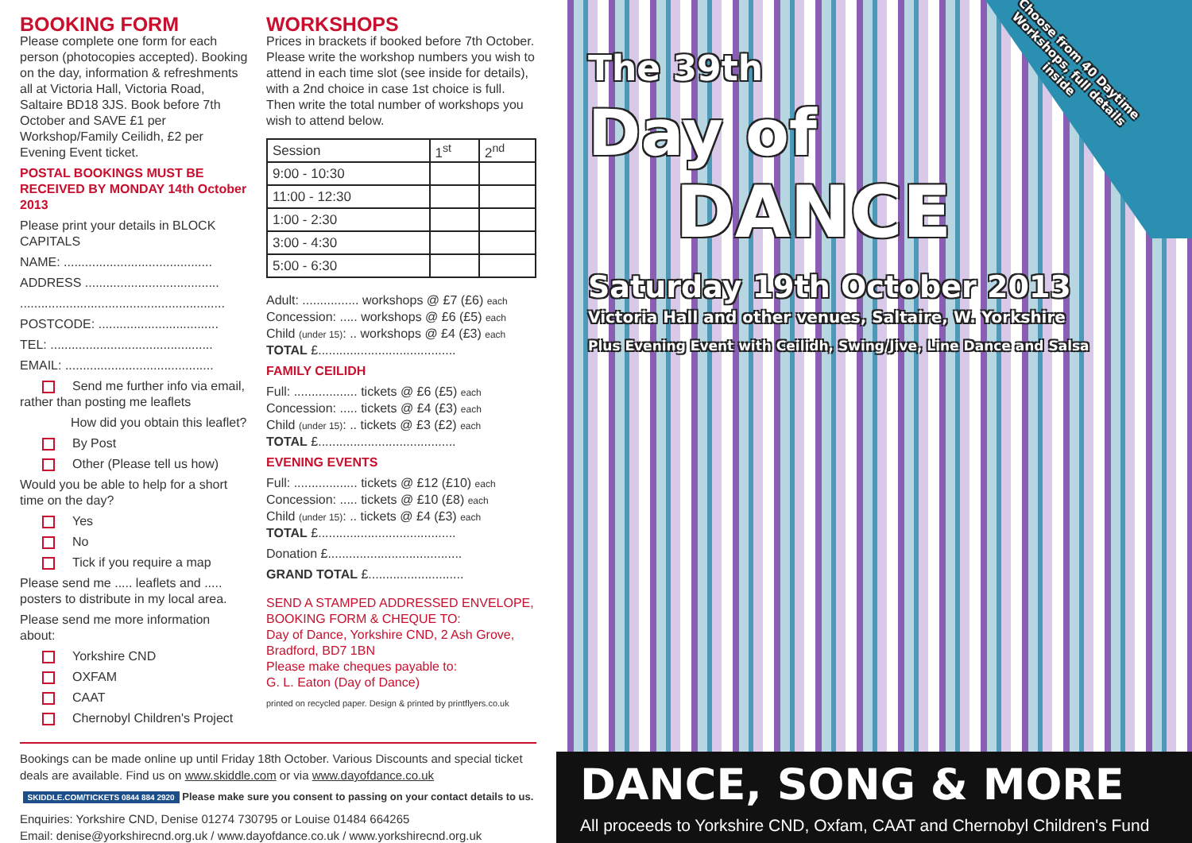BOOKING FORM
Please complete one form for each person (photocopies accepted). Booking on the day, information & refreshments all at Victoria Hall, Victoria Road, Saltaire BD18 3JS. Book before 7th October and SAVE £1 per Workshop/Family Ceilidh, £2 per Evening Event ticket.
POSTAL BOOKINGS MUST BE RECEIVED BY MONDAY 14th October 2013
Please print your details in BLOCK CAPITALS
NAME: ..........................................
ADDRESS ......................................
..........................................................
POSTCODE: ..................................
TEL: ..............................................
EMAIL: ..........................................
Send me further info via email, rather than posting me leaflets
How did you obtain this leaflet?
By Post
Other (Please tell us how)
Would you be able to help for a short time on the day?
Yes
No
Tick if you require a map
Please send me ..... leaflets and ..... posters to distribute in my local area.
Please send me more information about:
Yorkshire CND
OXFAM
CAAT
Chernobyl Children's Project
WORKSHOPS
Prices in brackets if booked before 7th October. Please write the workshop numbers you wish to attend in each time slot (see inside for details), with a 2nd choice in case 1st choice is full. Then write the total number of workshops you wish to attend below.
| Session | 1<sup>st</sup> | 2<sup>nd</sup> |
| --- | --- | --- |
| 9:00 - 10:30 | | |
| 11:00 - 12:30 | | |
| 1:00 - 2:30 | | |
| 3:00 - 4:30 | | |
| 5:00 - 6:30 | | |
Adult: ................ workshops @ £7 (£6) each
Concession: ..... workshops @ £6 (£5) each
Child (under 15): .. workshops @ £4 (£3) each
TOTAL £.......................................
FAMILY CEILIDH
Full: .................. tickets @ £6 (£5) each
Concession: ..... tickets @ £4 (£3) each
Child (under 15): .. tickets @ £3 (£2) each
TOTAL £.......................................
EVENING EVENTS
Full: .................. tickets @ £12 (£10) each
Concession: ..... tickets @ £10 (£8) each
Child (under 15): .. tickets @ £4 (£3) each
TOTAL £.......................................
Donation £......................................
GRAND TOTAL £...........................
SEND A STAMPED ADDRESSED ENVELOPE, BOOKING FORM & CHEQUE TO:
Day of Dance, Yorkshire CND, 2 Ash Grove, Bradford, BD7 1BN
Please make cheques payable to:
G. L. Eaton (Day of Dance)
printed on recycled paper. Design & printed by printflyers.co.uk
Bookings can be made online up until Friday 18th October. Various Discounts and special ticket deals are available. Find us on www.skiddle.com or via www.dayofdance.co.uk
SKIDDLE.COM/TICKETS 0844 884 2920 Please make sure you consent to passing on your contact details to us.
Enquiries: Yorkshire CND, Denise 01274 730795 or Louise 01484 664265
Email: denise@yorkshirecnd.org.uk / www.dayofdance.co.uk / www.yorkshirecnd.org.uk
Choose from 40 Daytime Workshops, full details inside
The 39th
Day of
DANCE
Saturday 19th October 2013
Victoria Hall and other venues, Saltaire, W. Yorkshire
Plus Evening Event with Ceilidh, Swing/Jive, Line Dance and Salsa
DANCE, SONG & MORE
All proceeds to Yorkshire CND, Oxfam, CAAT and Chernobyl Children's Fund